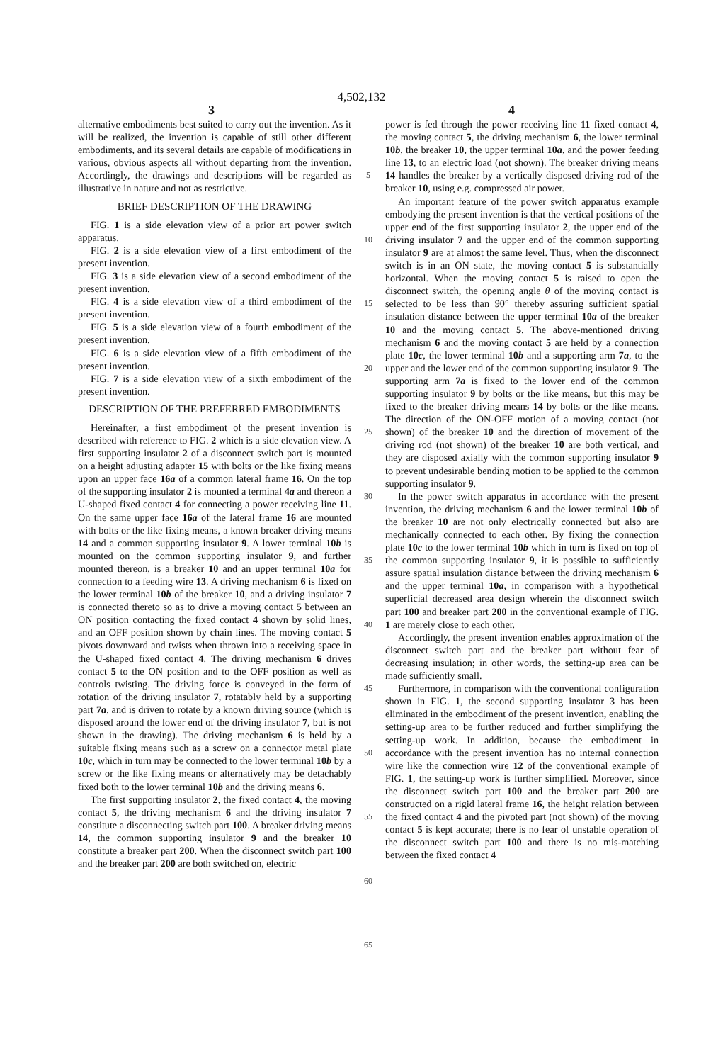4,502,132
3 4
alternative embodiments best suited to carry out the invention. As it will be realized, the invention is capable of still other different embodiments, and its several details are capable of modifications in various, obvious aspects all without departing from the invention. Accordingly, the drawings and descriptions will be regarded as illustrative in nature and not as restrictive.
BRIEF DESCRIPTION OF THE DRAWING
FIG. 1 is a side elevation view of a prior art power switch apparatus.
FIG. 2 is a side elevation view of a first embodiment of the present invention.
FIG. 3 is a side elevation view of a second embodiment of the present invention.
FIG. 4 is a side elevation view of a third embodiment of the present invention.
FIG. 5 is a side elevation view of a fourth embodiment of the present invention.
FIG. 6 is a side elevation view of a fifth embodiment of the present invention.
FIG. 7 is a side elevation view of a sixth embodiment of the present invention.
DESCRIPTION OF THE PREFERRED EMBODIMENTS
Hereinafter, a first embodiment of the present invention is described with reference to FIG. 2 which is a side elevation view. A first supporting insulator 2 of a disconnect switch part is mounted on a height adjusting adapter 15 with bolts or the like fixing means upon an upper face 16a of a common lateral frame 16. On the top of the supporting insulator 2 is mounted a terminal 4a and thereon a U-shaped fixed contact 4 for connecting a power receiving line 11. On the same upper face 16a of the lateral frame 16 are mounted with bolts or the like fixing means, a known breaker driving means 14 and a common supporting insulator 9. A lower terminal 10b is mounted on the common supporting insulator 9, and further mounted thereon, is a breaker 10 and an upper terminal 10a for connection to a feeding wire 13. A driving mechanism 6 is fixed on the lower terminal 10b of the breaker 10, and a driving insulator 7 is connected thereto so as to drive a moving contact 5 between an ON position contacting the fixed contact 4 shown by solid lines, and an OFF position shown by chain lines. The moving contact 5 pivots downward and twists when thrown into a receiving space in the U-shaped fixed contact 4. The driving mechanism 6 drives contact 5 to the ON position and to the OFF position as well as controls twisting. The driving force is conveyed in the form of rotation of the driving insulator 7, rotatably held by a supporting part 7a, and is driven to rotate by a known driving source (which is disposed around the lower end of the driving insulator 7, but is not shown in the drawing). The driving mechanism 6 is held by a suitable fixing means such as a screw on a connector metal plate 10c, which in turn may be connected to the lower terminal 10b by a screw or the like fixing means or alternatively may be detachably fixed both to the lower terminal 10b and the driving means 6.
The first supporting insulator 2, the fixed contact 4, the moving contact 5, the driving mechanism 6 and the driving insulator 7 constitute a disconnecting switch part 100. A breaker driving means 14, the common supporting insulator 9 and the breaker 10 constitute a breaker part 200. When the disconnect switch part 100 and the breaker part 200 are both switched on, electric
5
10
15
20
25
30
35
40
45
50
55
60
65
power is fed through the power receiving line 11 fixed contact 4, the moving contact 5, the driving mechanism 6, the lower terminal 10b, the breaker 10, the upper terminal 10a, and the power feeding line 13, to an electric load (not shown). The breaker driving means 14 handles the breaker by a vertically disposed driving rod of the breaker 10, using e.g. compressed air power.
An important feature of the power switch apparatus example embodying the present invention is that the vertical positions of the upper end of the first supporting insulator 2, the upper end of the driving insulator 7 and the upper end of the common supporting insulator 9 are at almost the same level. Thus, when the disconnect switch is in an ON state, the moving contact 5 is substantially horizontal. When the moving contact 5 is raised to open the disconnect switch, the opening angle θ of the moving contact is selected to be less than 90° thereby assuring sufficient spatial insulation distance between the upper terminal 10a of the breaker 10 and the moving contact 5. The above-mentioned driving mechanism 6 and the moving contact 5 are held by a connection plate 10c, the lower terminal 10b and a supporting arm 7a, to the upper and the lower end of the common supporting insulator 9. The supporting arm 7a is fixed to the lower end of the common supporting insulator 9 by bolts or the like means, but this may be fixed to the breaker driving means 14 by bolts or the like means. The direction of the ON-OFF motion of a moving contact (not shown) of the breaker 10 and the direction of movement of the driving rod (not shown) of the breaker 10 are both vertical, and they are disposed axially with the common supporting insulator 9 to prevent undesirable bending motion to be applied to the common supporting insulator 9.
In the power switch apparatus in accordance with the present invention, the driving mechanism 6 and the lower terminal 10b of the breaker 10 are not only electrically connected but also are mechanically connected to each other. By fixing the connection plate 10c to the lower terminal 10b which in turn is fixed on top of the common supporting insulator 9, it is possible to sufficiently assure spatial insulation distance between the driving mechanism 6 and the upper terminal 10a, in comparison with a hypothetical superficial decreased area design wherein the disconnect switch part 100 and breaker part 200 in the conventional example of FIG. 1 are merely close to each other.
Accordingly, the present invention enables approximation of the disconnect switch part and the breaker part without fear of decreasing insulation; in other words, the setting-up area can be made sufficiently small.
Furthermore, in comparison with the conventional configuration shown in FIG. 1, the second supporting insulator 3 has been eliminated in the embodiment of the present invention, enabling the setting-up area to be further reduced and further simplifying the setting-up work. In addition, because the embodiment in accordance with the present invention has no internal connection wire like the connection wire 12 of the conventional example of FIG. 1, the setting-up work is further simplified. Moreover, since the disconnect switch part 100 and the breaker part 200 are constructed on a rigid lateral frame 16, the height relation between the fixed contact 4 and the pivoted part (not shown) of the moving contact 5 is kept accurate; there is no fear of unstable operation of the disconnect switch part 100 and there is no mis-matching between the fixed contact 4